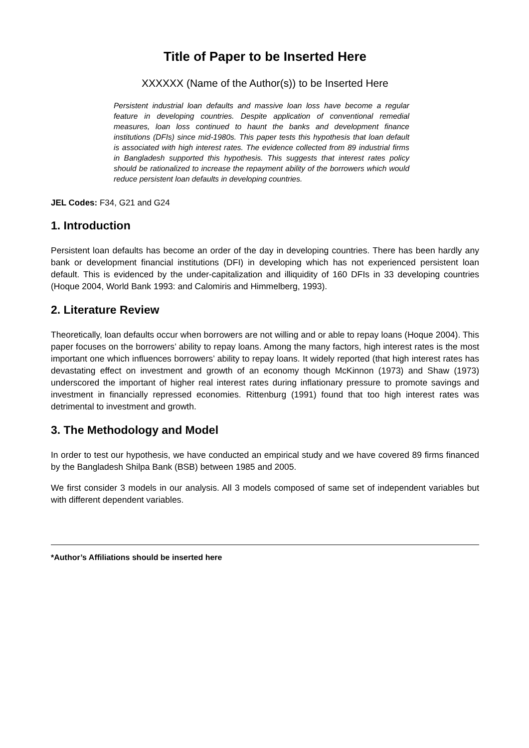Title of Paper to be Inserted Here
XXXXXX (Name of the Author(s)) to be Inserted Here
Persistent industrial loan defaults and massive loan loss have become a regular feature in developing countries. Despite application of conventional remedial measures, loan loss continued to haunt the banks and development finance institutions (DFIs) since mid-1980s. This paper tests this hypothesis that loan default is associated with high interest rates. The evidence collected from 89 industrial firms in Bangladesh supported this hypothesis. This suggests that interest rates policy should be rationalized to increase the repayment ability of the borrowers which would reduce persistent loan defaults in developing countries.
JEL Codes: F34, G21 and G24
1. Introduction
Persistent loan defaults has become an order of the day in developing countries. There has been hardly any bank or development financial institutions (DFI) in developing which has not experienced persistent loan default. This is evidenced by the under-capitalization and illiquidity of 160 DFIs in 33 developing countries (Hoque 2004, World Bank 1993: and Calomiris and Himmelberg, 1993).
2. Literature Review
Theoretically, loan defaults occur when borrowers are not willing and or able to repay loans (Hoque 2004). This paper focuses on the borrowers’ ability to repay loans. Among the many factors, high interest rates is the most important one which influences borrowers’ ability to repay loans. It widely reported (that high interest rates has devastating effect on investment and growth of an economy though McKinnon (1973) and Shaw (1973) underscored the important of higher real interest rates during inflationary pressure to promote savings and investment in financially repressed economies. Rittenburg (1991) found that too high interest rates was detrimental to investment and growth.
3. The Methodology and Model
In order to test our hypothesis, we have conducted an empirical study and we have covered 89 firms financed by the Bangladesh Shilpa Bank (BSB) between 1985 and 2005.
We first consider 3 models in our analysis. All 3 models composed of same set of independent variables but with different dependent variables.
*Author’s Affiliations should be inserted here